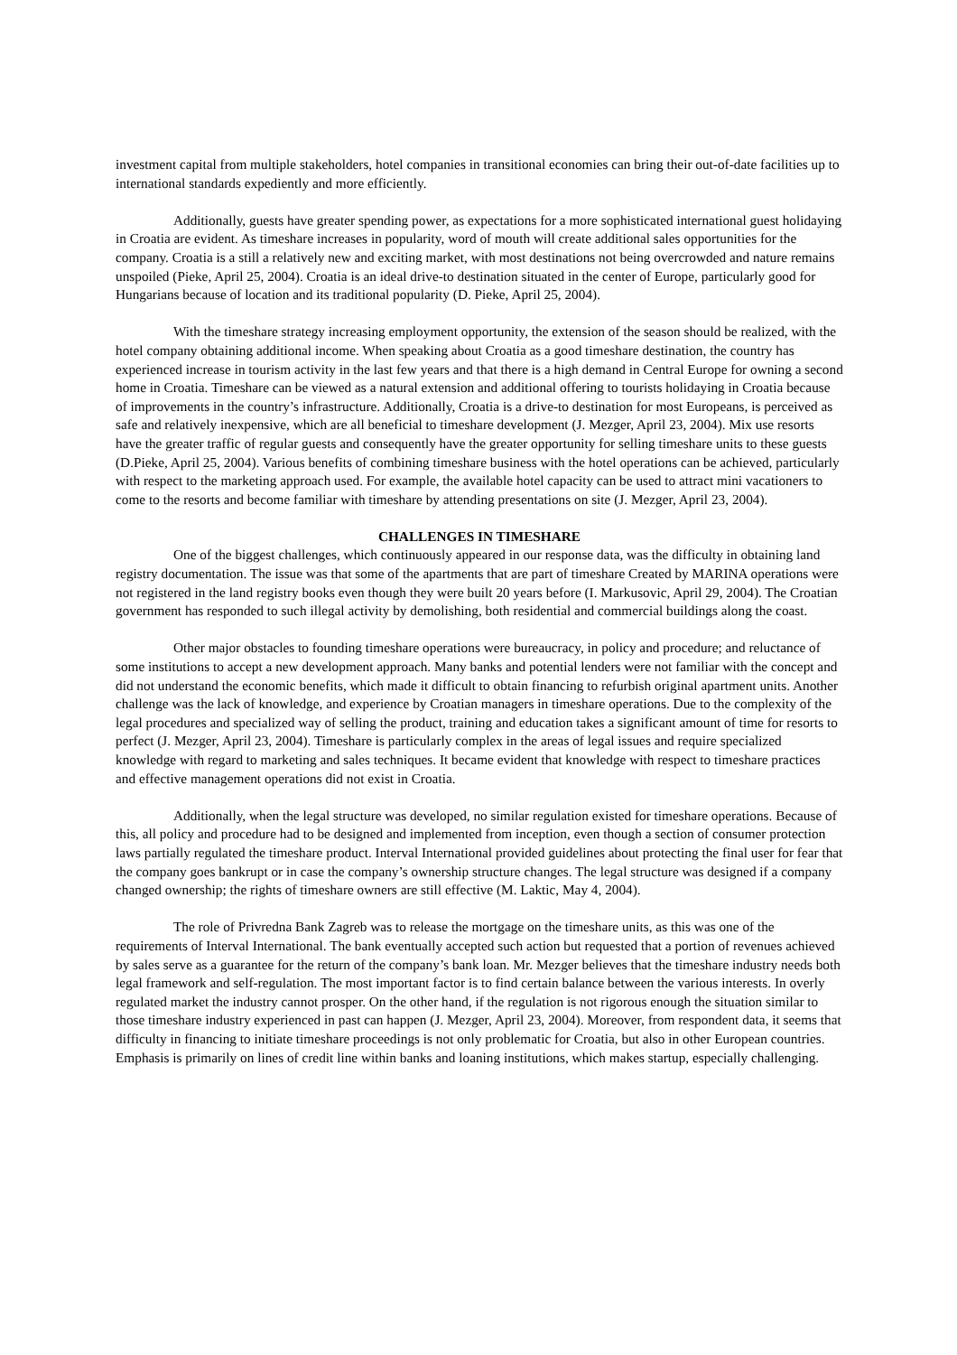investment capital from multiple stakeholders, hotel companies in transitional economies can bring their out-of-date facilities up to international standards expediently and more efficiently.
Additionally, guests have greater spending power, as expectations for a more sophisticated international guest holidaying in Croatia are evident. As timeshare increases in popularity, word of mouth will create additional sales opportunities for the company. Croatia is a still a relatively new and exciting market, with most destinations not being overcrowded and nature remains unspoiled (Pieke, April 25, 2004). Croatia is an ideal drive-to destination situated in the center of Europe, particularly good for Hungarians because of location and its traditional popularity (D. Pieke, April 25, 2004).
With the timeshare strategy increasing employment opportunity, the extension of the season should be realized, with the hotel company obtaining additional income. When speaking about Croatia as a good timeshare destination, the country has experienced increase in tourism activity in the last few years and that there is a high demand in Central Europe for owning a second home in Croatia. Timeshare can be viewed as a natural extension and additional offering to tourists holidaying in Croatia because of improvements in the country’s infrastructure. Additionally, Croatia is a drive-to destination for most Europeans, is perceived as safe and relatively inexpensive, which are all beneficial to timeshare development (J. Mezger, April 23, 2004). Mix use resorts have the greater traffic of regular guests and consequently have the greater opportunity for selling timeshare units to these guests (D.Pieke, April 25, 2004). Various benefits of combining timeshare business with the hotel operations can be achieved, particularly with respect to the marketing approach used. For example, the available hotel capacity can be used to attract mini vacationers to come to the resorts and become familiar with timeshare by attending presentations on site (J. Mezger, April 23, 2004).
CHALLENGES IN TIMESHARE
One of the biggest challenges, which continuously appeared in our response data, was the difficulty in obtaining land registry documentation. The issue was that some of the apartments that are part of timeshare Created by MARINA operations were not registered in the land registry books even though they were built 20 years before (I. Markusovic, April 29, 2004). The Croatian government has responded to such illegal activity by demolishing, both residential and commercial buildings along the coast.
Other major obstacles to founding timeshare operations were bureaucracy, in policy and procedure; and reluctance of some institutions to accept a new development approach. Many banks and potential lenders were not familiar with the concept and did not understand the economic benefits, which made it difficult to obtain financing to refurbish original apartment units. Another challenge was the lack of knowledge, and experience by Croatian managers in timeshare operations. Due to the complexity of the legal procedures and specialized way of selling the product, training and education takes a significant amount of time for resorts to perfect (J. Mezger, April 23, 2004). Timeshare is particularly complex in the areas of legal issues and require specialized knowledge with regard to marketing and sales techniques. It became evident that knowledge with respect to timeshare practices and effective management operations did not exist in Croatia.
Additionally, when the legal structure was developed, no similar regulation existed for timeshare operations. Because of this, all policy and procedure had to be designed and implemented from inception, even though a section of consumer protection laws partially regulated the timeshare product. Interval International provided guidelines about protecting the final user for fear that the company goes bankrupt or in case the company’s ownership structure changes. The legal structure was designed if a company changed ownership; the rights of timeshare owners are still effective (M. Laktic, May 4, 2004).
The role of Privredna Bank Zagreb was to release the mortgage on the timeshare units, as this was one of the requirements of Interval International. The bank eventually accepted such action but requested that a portion of revenues achieved by sales serve as a guarantee for the return of the company’s bank loan. Mr. Mezger believes that the timeshare industry needs both legal framework and self-regulation. The most important factor is to find certain balance between the various interests. In overly regulated market the industry cannot prosper. On the other hand, if the regulation is not rigorous enough the situation similar to those timeshare industry experienced in past can happen (J. Mezger, April 23, 2004). Moreover, from respondent data, it seems that difficulty in financing to initiate timeshare proceedings is not only problematic for Croatia, but also in other European countries. Emphasis is primarily on lines of credit line within banks and loaning institutions, which makes startup, especially challenging.